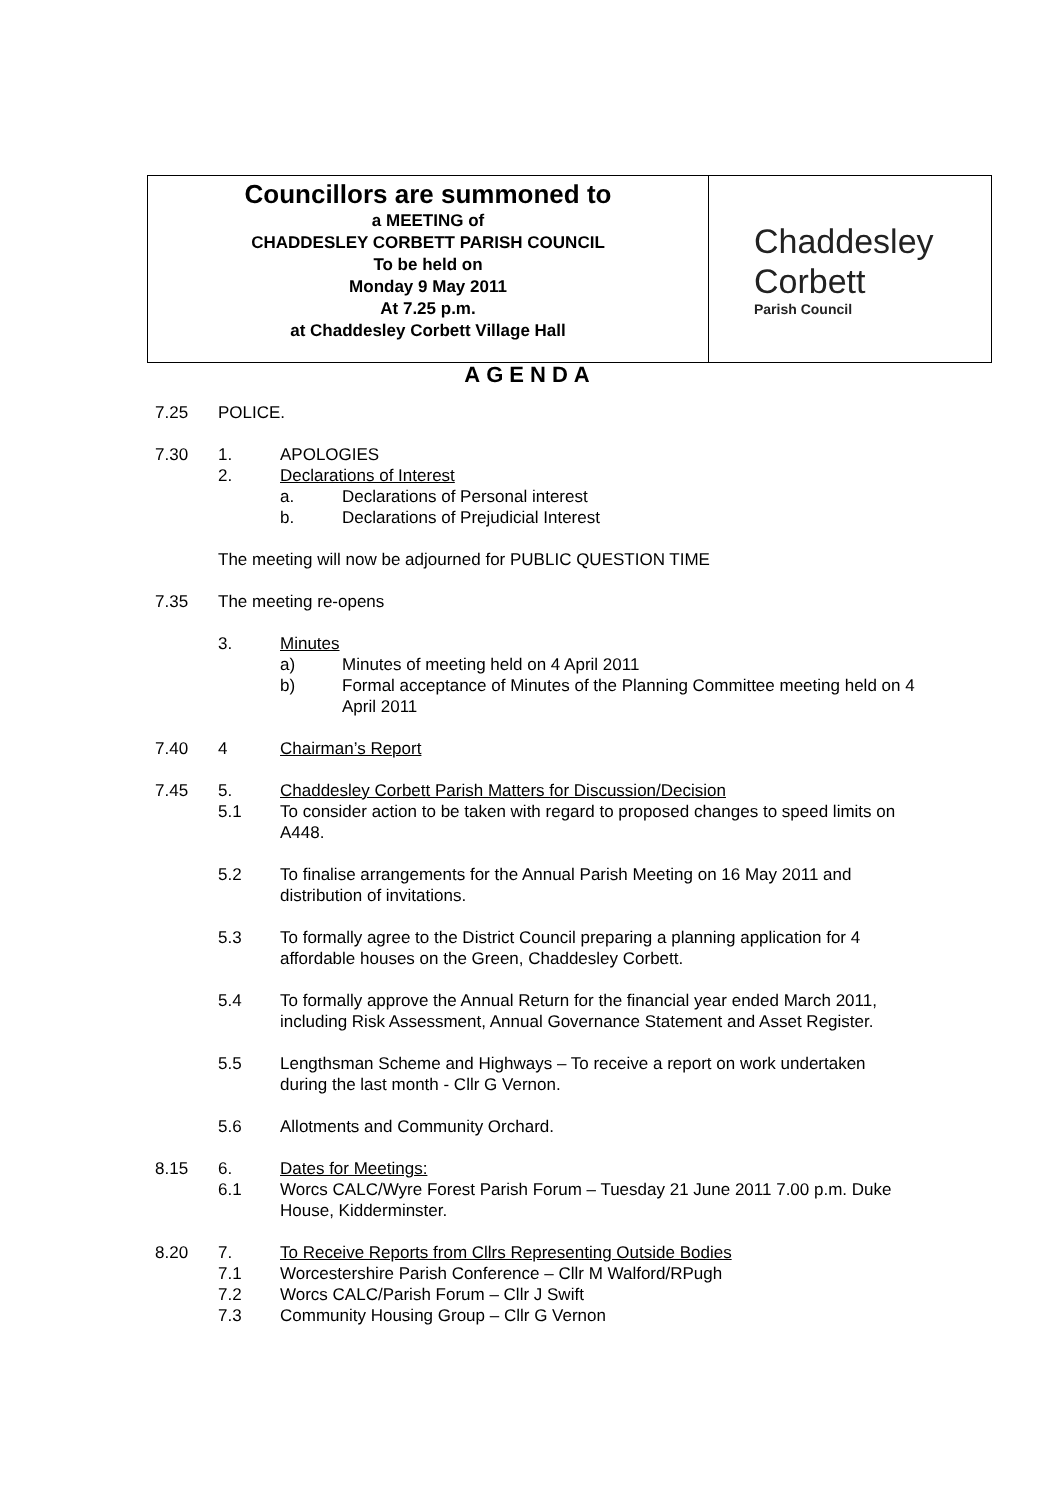Councillors are summoned to
a MEETING of
CHADDESLEY CORBETT PARISH COUNCIL
To be held on
Monday 9 May 2011
At 7.25 p.m.
at Chaddesley Corbett Village Hall
Chaddesley
Corbett
Parish Council
AGENDA
7.25 POLICE.
7.30 1. APOLOGIES
2. Declarations of Interest
a. Declarations of Personal interest
b. Declarations of Prejudicial Interest
The meeting will now be adjourned for PUBLIC QUESTION TIME
7.35 The meeting re-opens
3. Minutes
a) Minutes of meeting held on 4 April 2011
b) Formal acceptance of Minutes of the Planning Committee meeting held on 4 April 2011
7.40 4 Chairman’s Report
7.45 5. Chaddesley Corbett Parish Matters for Discussion/Decision
5.1 To consider action to be taken with regard to proposed changes to speed limits on A448.
5.2 To finalise arrangements for the Annual Parish Meeting on 16 May 2011 and distribution of invitations.
5.3 To formally agree to the District Council preparing a planning application for 4 affordable houses on the Green, Chaddesley Corbett.
5.4 To formally approve the Annual Return for the financial year ended March 2011, including Risk Assessment, Annual Governance Statement and Asset Register.
5.5 Lengthsman Scheme and Highways – To receive a report on work undertaken during the last month - Cllr G Vernon.
5.6 Allotments and Community Orchard.
8.15 6. Dates for Meetings:
6.1 Worcs CALC/Wyre Forest Parish Forum – Tuesday 21 June 2011 7.00 p.m. Duke House, Kidderminster.
8.20 7. To Receive Reports from Cllrs Representing Outside Bodies
7.1 Worcestershire Parish Conference – Cllr M Walford/RPugh
7.2 Worcs CALC/Parish Forum – Cllr J Swift
7.3 Community Housing Group – Cllr G Vernon